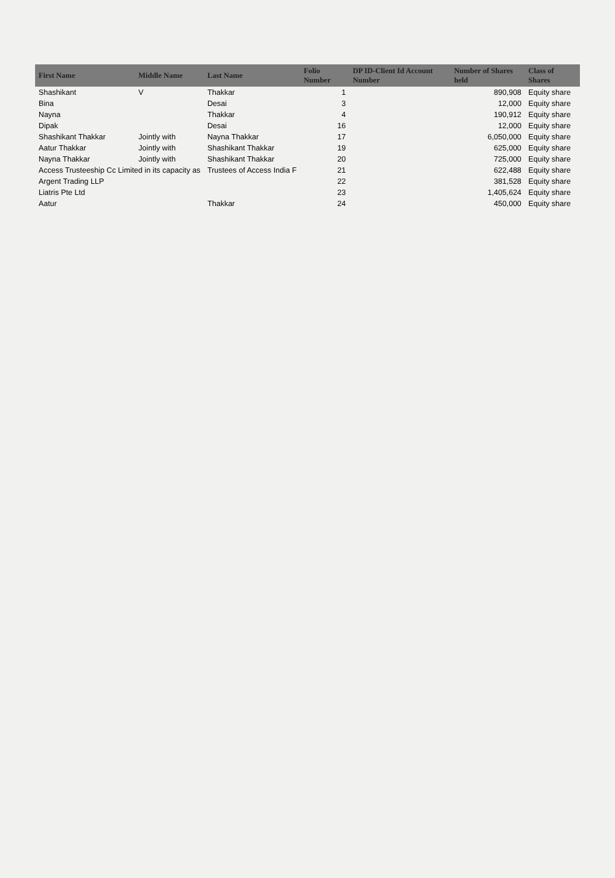| First Name | Middle Name | Last Name | Folio Number | DP ID-Client Id Account Number | Number of Shares held | Class of Shares |
| --- | --- | --- | --- | --- | --- | --- |
| Shashikant | V | Thakkar | 1 | | 890,908 | Equity share |
| Bina | | Desai | 3 | | 12,000 | Equity share |
| Nayna | | Thakkar | 4 | | 190,912 | Equity share |
| Dipak | | Desai | 16 | | 12,000 | Equity share |
| Shashikant Thakkar | Jointly with | Nayna Thakkar | 17 | | 6,050,000 | Equity share |
| Aatur Thakkar | Jointly with | Shashikant Thakkar | 19 | | 625,000 | Equity share |
| Nayna Thakkar | Jointly with | Shashikant Thakkar | 20 | | 725,000 | Equity share |
| Access Trusteeship Cc Limited in its capacity as | | Trustees of Access India F | 21 | | 622,488 | Equity share |
| Argent Trading LLP | | | 22 | | 381,528 | Equity share |
| Liatris Pte Ltd | | | 23 | | 1,405,624 | Equity share |
| Aatur | | Thakkar | 24 | | 450,000 | Equity share |